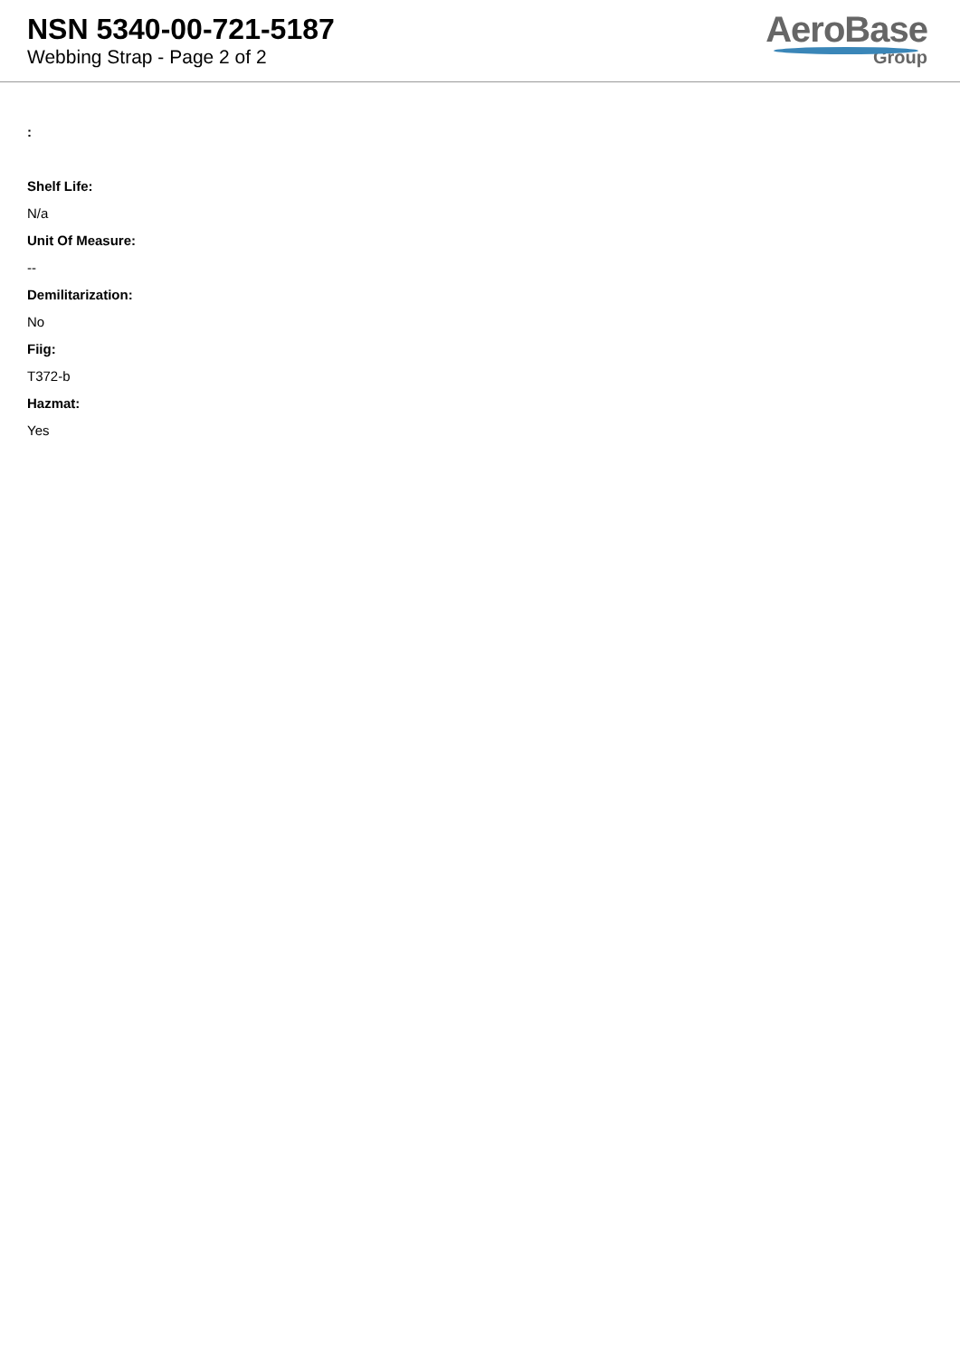NSN 5340-00-721-5187
Webbing Strap - Page 2 of 2
AeroBase
Group
:
Shelf Life:
N/a
Unit Of Measure:
--
Demilitarization:
No
Fiig:
T372-b
Hazmat:
Yes